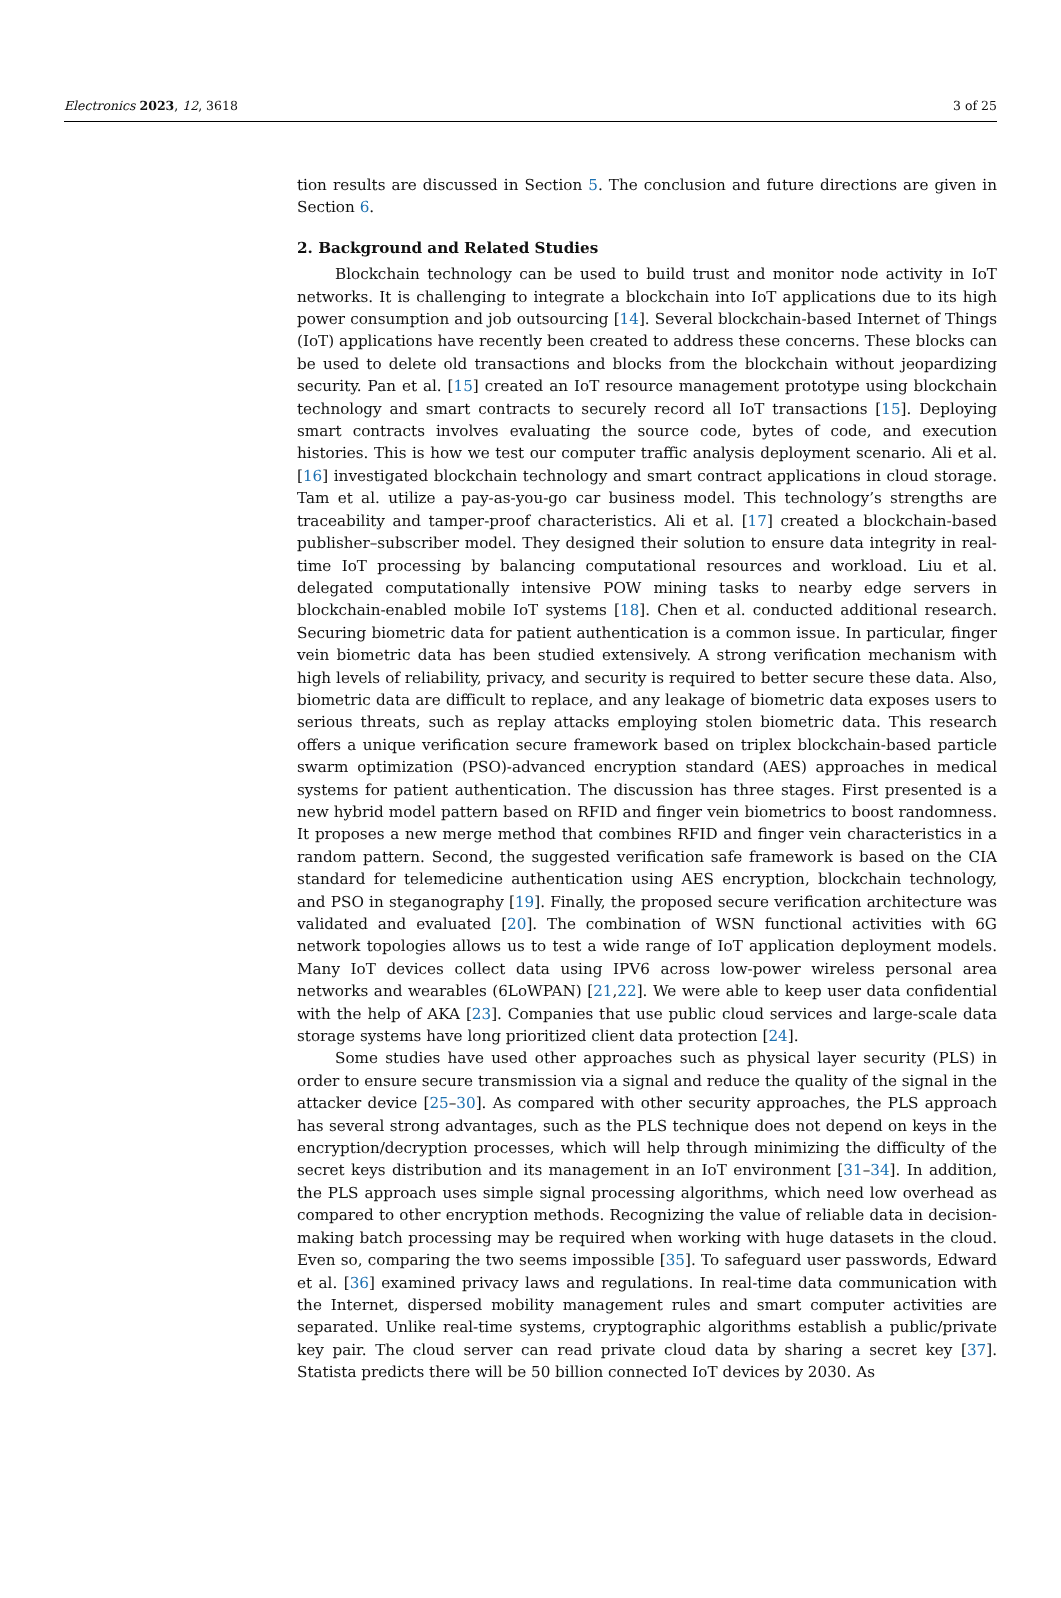Electronics 2023, 12, 3618 3 of 25
tion results are discussed in Section 5. The conclusion and future directions are given in Section 6.
2. Background and Related Studies
Blockchain technology can be used to build trust and monitor node activity in IoT networks. It is challenging to integrate a blockchain into IoT applications due to its high power consumption and job outsourcing [14]. Several blockchain-based Internet of Things (IoT) applications have recently been created to address these concerns. These blocks can be used to delete old transactions and blocks from the blockchain without jeopardizing security. Pan et al. [15] created an IoT resource management prototype using blockchain technology and smart contracts to securely record all IoT transactions [15]. Deploying smart contracts involves evaluating the source code, bytes of code, and execution histories. This is how we test our computer traffic analysis deployment scenario. Ali et al. [16] investigated blockchain technology and smart contract applications in cloud storage. Tam et al. utilize a pay-as-you-go car business model. This technology’s strengths are traceability and tamper-proof characteristics. Ali et al. [17] created a blockchain-based publisher–subscriber model. They designed their solution to ensure data integrity in real-time IoT processing by balancing computational resources and workload. Liu et al. delegated computationally intensive POW mining tasks to nearby edge servers in blockchain-enabled mobile IoT systems [18]. Chen et al. conducted additional research. Securing biometric data for patient authentication is a common issue. In particular, finger vein biometric data has been studied extensively. A strong verification mechanism with high levels of reliability, privacy, and security is required to better secure these data. Also, biometric data are difficult to replace, and any leakage of biometric data exposes users to serious threats, such as replay attacks employing stolen biometric data. This research offers a unique verification secure framework based on triplex blockchain-based particle swarm optimization (PSO)-advanced encryption standard (AES) approaches in medical systems for patient authentication. The discussion has three stages. First presented is a new hybrid model pattern based on RFID and finger vein biometrics to boost randomness. It proposes a new merge method that combines RFID and finger vein characteristics in a random pattern. Second, the suggested verification safe framework is based on the CIA standard for telemedicine authentication using AES encryption, blockchain technology, and PSO in steganography [19]. Finally, the proposed secure verification architecture was validated and evaluated [20]. The combination of WSN functional activities with 6G network topologies allows us to test a wide range of IoT application deployment models. Many IoT devices collect data using IPV6 across low-power wireless personal area networks and wearables (6LoWPAN) [21,22]. We were able to keep user data confidential with the help of AKA [23]. Companies that use public cloud services and large-scale data storage systems have long prioritized client data protection [24].
Some studies have used other approaches such as physical layer security (PLS) in order to ensure secure transmission via a signal and reduce the quality of the signal in the attacker device [25–30]. As compared with other security approaches, the PLS approach has several strong advantages, such as the PLS technique does not depend on keys in the encryption/decryption processes, which will help through minimizing the difficulty of the secret keys distribution and its management in an IoT environment [31–34]. In addition, the PLS approach uses simple signal processing algorithms, which need low overhead as compared to other encryption methods. Recognizing the value of reliable data in decision-making batch processing may be required when working with huge datasets in the cloud. Even so, comparing the two seems impossible [35]. To safeguard user passwords, Edward et al. [36] examined privacy laws and regulations. In real-time data communication with the Internet, dispersed mobility management rules and smart computer activities are separated. Unlike real-time systems, cryptographic algorithms establish a public/private key pair. The cloud server can read private cloud data by sharing a secret key [37]. Statista predicts there will be 50 billion connected IoT devices by 2030. As